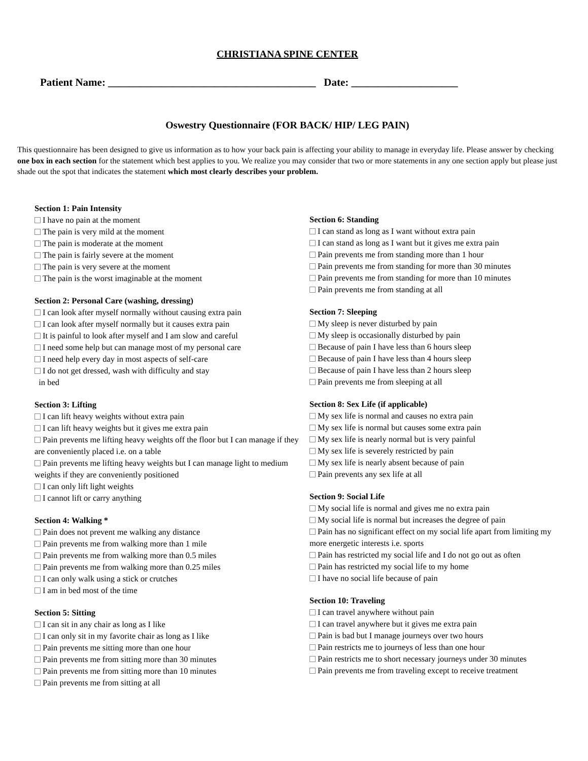CHRISTIANA SPINE CENTER
Patient Name: _______________________________________ Date: ____________________
Oswestry Questionnaire (FOR BACK/ HIP/ LEG PAIN)
This questionnaire has been designed to give us information as to how your back pain is affecting your ability to manage in everyday life. Please answer by checking one box in each section for the statement which best applies to you. We realize you may consider that two or more statements in any one section apply but please just shade out the spot that indicates the statement which most clearly describes your problem.
Section 1: Pain Intensity
I have no pain at the moment
The pain is very mild at the moment
The pain is moderate at the moment
The pain is fairly severe at the moment
The pain is very severe at the moment
The pain is the worst imaginable at the moment
Section 2: Personal Care (washing, dressing)
I can look after myself normally without causing extra pain
I can look after myself normally but it causes extra pain
It is painful to look after myself and I am slow and careful
I need some help but can manage most of my personal care
I need help every day in most aspects of self-care
I do not get dressed, wash with difficulty and stay
in bed
Section 3: Lifting
I can lift heavy weights without extra pain
I can lift heavy weights but it gives me extra pain
Pain prevents me lifting heavy weights off the floor but I can manage if they are conveniently placed i.e. on a table
Pain prevents me lifting heavy weights but I can manage light to medium weights if they are conveniently positioned
I can only lift light weights
I cannot lift or carry anything
Section 4: Walking *
Pain does not prevent me walking any distance
Pain prevents me from walking more than 1 mile
Pain prevents me from walking more than 0.5 miles
Pain prevents me from walking more than 0.25 miles
I can only walk using a stick or crutches
I am in bed most of the time
Section 5: Sitting
I can sit in any chair as long as I like
I can only sit in my favorite chair as long as I like
Pain prevents me sitting more than one hour
Pain prevents me from sitting more than 30 minutes
Pain prevents me from sitting more than 10 minutes
Pain prevents me from sitting at all
Section 6: Standing
I can stand as long as I want without extra pain
I can stand as long as I want but it gives me extra pain
Pain prevents me from standing more than 1 hour
Pain prevents me from standing for more than 30 minutes
Pain prevents me from standing for more than 10 minutes
Pain prevents me from standing at all
Section 7: Sleeping
My sleep is never disturbed by pain
My sleep is occasionally disturbed by pain
Because of pain I have less than 6 hours sleep
Because of pain I have less than 4 hours sleep
Because of pain I have less than 2 hours sleep
Pain prevents me from sleeping at all
Section 8: Sex Life (if applicable)
My sex life is normal and causes no extra pain
My sex life is normal but causes some extra pain
My sex life is nearly normal but is very painful
My sex life is severely restricted by pain
My sex life is nearly absent because of pain
Pain prevents any sex life at all
Section 9: Social Life
My social life is normal and gives me no extra pain
My social life is normal but increases the degree of pain
Pain has no significant effect on my social life apart from limiting my more energetic interests i.e. sports
Pain has restricted my social life and I do not go out as often
Pain has restricted my social life to my home
I have no social life because of pain
Section 10: Traveling
I can travel anywhere without pain
I can travel anywhere but it gives me extra pain
Pain is bad but I manage journeys over two hours
Pain restricts me to journeys of less than one hour
Pain restricts me to short necessary journeys under 30 minutes
Pain prevents me from traveling except to receive treatment